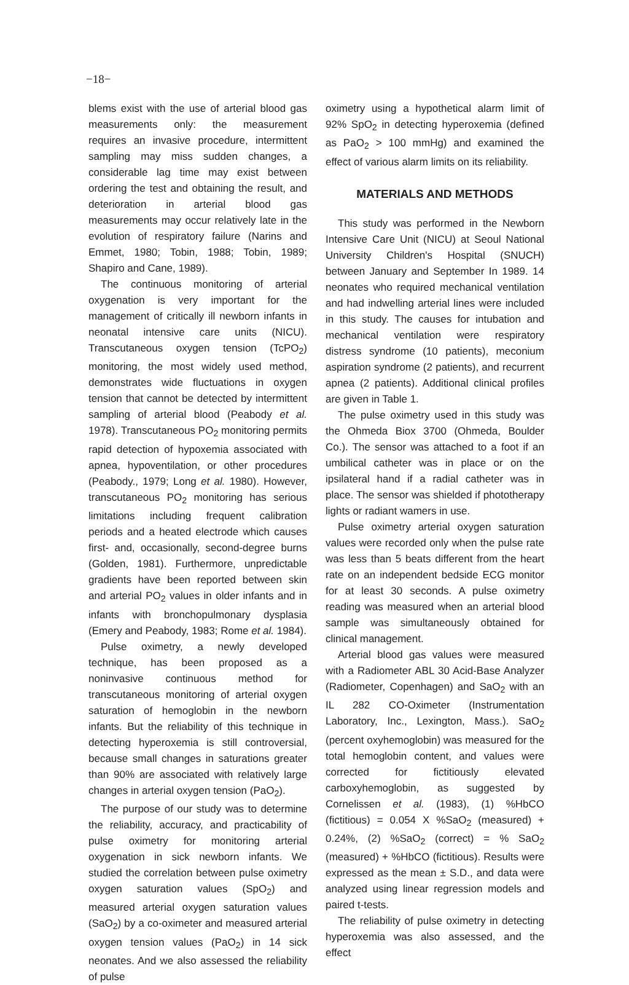−18−
blems exist with the use of arterial blood gas measurements only: the measurement requires an invasive procedure, intermittent sampling may miss sudden changes, a considerable lag time may exist between ordering the test and obtaining the result, and deterioration in arterial blood gas measurements may occur relatively late in the evolution of respiratory failure (Narins and Emmet, 1980; Tobin, 1988; Tobin, 1989; Shapiro and Cane, 1989).
The continuous monitoring of arterial oxygenation is very important for the management of critically ill newborn infants in neonatal intensive care units (NICU). Transcutaneous oxygen tension (TcPO<sub>2</sub>) monitoring, the most widely used method, demonstrates wide fluctuations in oxygen tension that cannot be detected by intermittent sampling of arterial blood (Peabody et al. 1978). Transcutaneous PO<sub>2</sub> monitoring permits rapid detection of hypoxemia associated with apnea, hypoventilation, or other procedures (Peabody., 1979; Long et al. 1980). However, transcutaneous PO<sub>2</sub> monitoring has serious limitations including frequent calibration periods and a heated electrode which causes first- and, occasionally, second-degree burns (Golden, 1981). Furthermore, unpredictable gradients have been reported between skin and arterial PO<sub>2</sub> values in older infants and in infants with bronchopulmonary dysplasia (Emery and Peabody, 1983; Rome et al. 1984).
Pulse oximetry, a newly developed technique, has been proposed as a noninvasive continuous method for transcutaneous monitoring of arterial oxygen saturation of hemoglobin in the newborn infants. But the reliability of this technique in detecting hyperoxemia is still controversial, because small changes in saturations greater than 90% are associated with relatively large changes in arterial oxygen tension (PaO<sub>2</sub>).
The purpose of our study was to determine the reliability, accuracy, and practicability of pulse oximetry for monitoring arterial oxygenation in sick newborn infants. We studied the correlation between pulse oximetry oxygen saturation values (SpO<sub>2</sub>) and measured arterial oxygen saturation values (SaO<sub>2</sub>) by a co-oximeter and measured arterial oxygen tension values (PaO<sub>2</sub>) in 14 sick neonates. And we also assessed the reliability of pulse
oximetry using a hypothetical alarm limit of 92% SpO<sub>2</sub> in detecting hyperoxemia (defined as PaO<sub>2</sub> > 100 mmHg) and examined the effect of various alarm limits on its reliability.
MATERIALS AND METHODS
This study was performed in the Newborn Intensive Care Unit (NICU) at Seoul National University Children's Hospital (SNUCH) between January and September In 1989. 14 neonates who required mechanical ventilation and had indwelling arterial lines were included in this study. The causes for intubation and mechanical ventilation were respiratory distress syndrome (10 patients), meconium aspiration syndrome (2 patients), and recurrent apnea (2 patients). Additional clinical profiles are given in Table 1.
The pulse oximetry used in this study was the Ohmeda Biox 3700 (Ohmeda, Boulder Co.). The sensor was attached to a foot if an umbilical catheter was in place or on the ipsilateral hand if a radial catheter was in place. The sensor was shielded if phototherapy lights or radiant wamers in use.
Pulse oximetry arterial oxygen saturation values were recorded only when the pulse rate was less than 5 beats different from the heart rate on an independent bedside ECG monitor for at least 30 seconds. A pulse oximetry reading was measured when an arterial blood sample was simultaneously obtained for clinical management.
Arterial blood gas values were measured with a Radiometer ABL 30 Acid-Base Analyzer (Radiometer, Copenhagen) and SaO<sub>2</sub> with an IL 282 CO-Oximeter (Instrumentation Laboratory, Inc., Lexington, Mass.). SaO<sub>2</sub> (percent oxyhemoglobin) was measured for the total hemoglobin content, and values were corrected for fictitiously elevated carboxyhemoglobin, as suggested by Cornelissen et al. (1983), (1) %HbCO (fictitious) = 0.054 X %SaO<sub>2</sub> (measured) + 0.24%, (2) %SaO<sub>2</sub> (correct) = % SaO<sub>2</sub> (measured) + %HbCO (fictitious). Results were expressed as the mean ± S.D., and data were analyzed using linear regression models and paired t-tests.
The reliability of pulse oximetry in detecting hyperoxemia was also assessed, and the effect